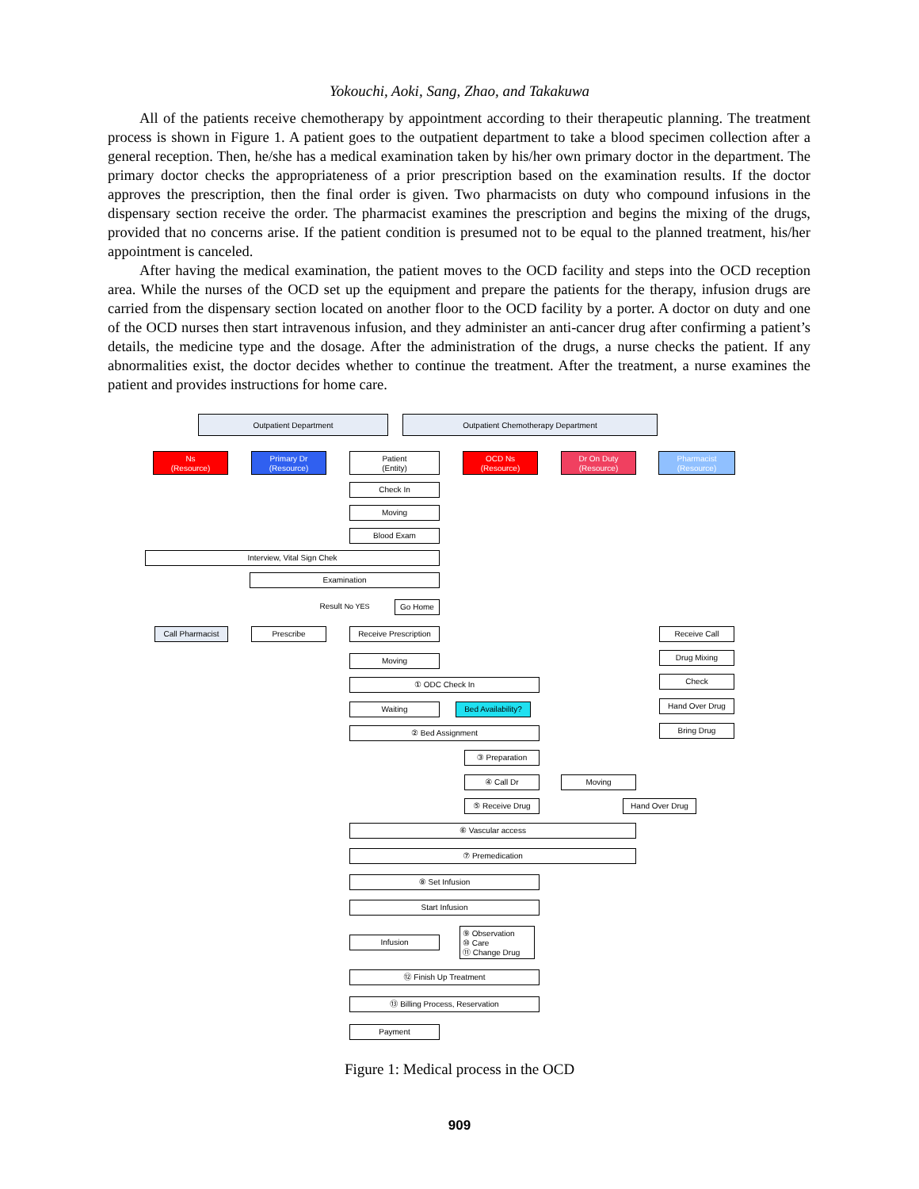Yokouchi, Aoki, Sang, Zhao, and Takakuwa
All of the patients receive chemotherapy by appointment according to their therapeutic planning. The treatment process is shown in Figure 1. A patient goes to the outpatient department to take a blood specimen collection after a general reception. Then, he/she has a medical examination taken by his/her own primary doctor in the department. The primary doctor checks the appropriateness of a prior prescription based on the examination results. If the doctor approves the prescription, then the final order is given. Two pharmacists on duty who compound infusions in the dispensary section receive the order. The pharmacist examines the prescription and begins the mixing of the drugs, provided that no concerns arise. If the patient condition is presumed not to be equal to the planned treatment, his/her appointment is canceled.
After having the medical examination, the patient moves to the OCD facility and steps into the OCD reception area. While the nurses of the OCD set up the equipment and prepare the patients for the therapy, infusion drugs are carried from the dispensary section located on another floor to the OCD facility by a porter. A doctor on duty and one of the OCD nurses then start intravenous infusion, and they administer an anti-cancer drug after confirming a patient’s details, the medicine type and the dosage. After the administration of the drugs, a nurse checks the patient. If any abnormalities exist, the doctor decides whether to continue the treatment. After the treatment, a nurse examines the patient and provides instructions for home care.
Outpatient Department Outpatient Chemotherapy Department
Ns
(Resource)
Primary Dr
(Resource)
Patient
(Entity)
OCD Ns
(Resource)
Dr On Duty
(Resource)
Pharmacist
(Resource)
Check In
Moving
Blood Exam
Interview, Vital Sign Chek
Examination
Result No YES Go Home
Call Pharmacist Prescribe
Receive Prescription
Receive Call
Moving Drug Mixing
① ODC Check In Check
Waiting
Bed Availability?
Hand Over Drug
② Bed Assignment Bring Drug
③ Preparation
④ Call Dr Moving
⑤ Receive Drug Hand Over Drug
⑥ Vascular access
⑦ Premedication
⑧ Set Infusion
Start Infusion
Infusion
⑨ Observation
⑩ Care
⑪ Change Drug
⑫ Finish Up Treatment
⑬ Billing Process, Reservation
Payment
Figure 1: Medical process in the OCD
909